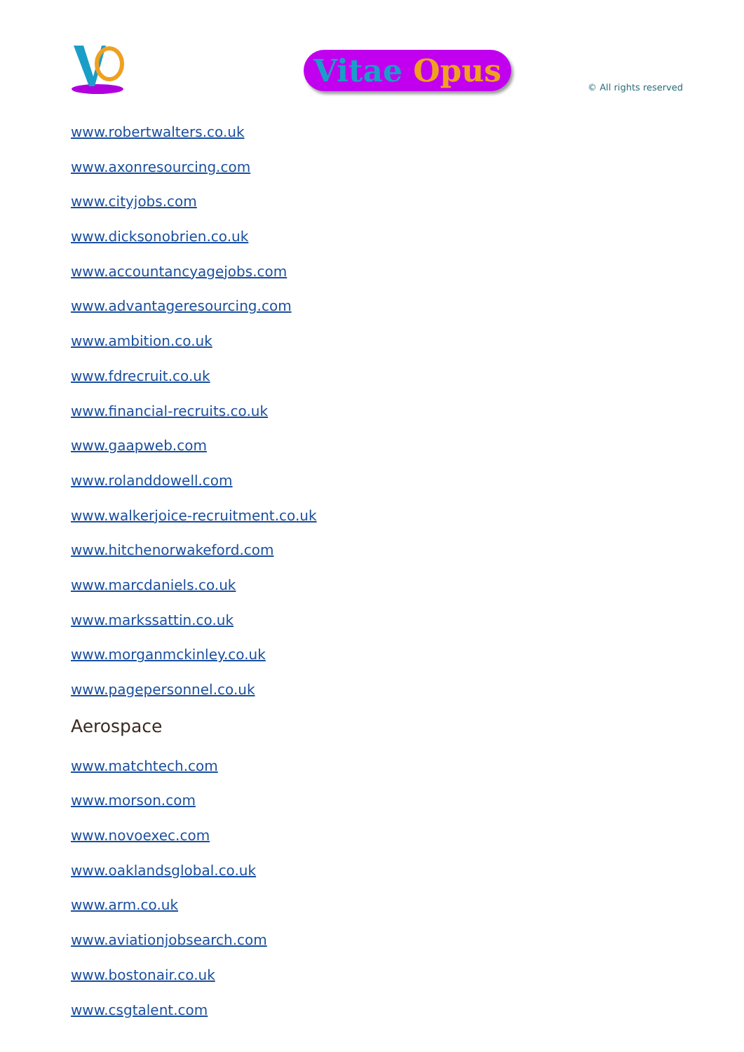Vitae Opus
© All rights reserved
www.robertwalters.co.uk
www.axonresourcing.com
www.cityjobs.com
www.dicksonobrien.co.uk
www.accountancyagejobs.com
www.advantageresourcing.com
www.ambition.co.uk
www.fdrecruit.co.uk
www.financial-recruits.co.uk
www.gaapweb.com
www.rolanddowell.com
www.walkerjoice-recruitment.co.uk
www.hitchenorwakeford.com
www.marcdaniels.co.uk
www.markssattin.co.uk
www.morganmckinley.co.uk
www.pagepersonnel.co.uk
Aerospace
www.matchtech.com
www.morson.com
www.novoexec.com
www.oaklandsglobal.co.uk
www.arm.co.uk
www.aviationjobsearch.com
www.bostonair.co.uk
www.csgtalent.com